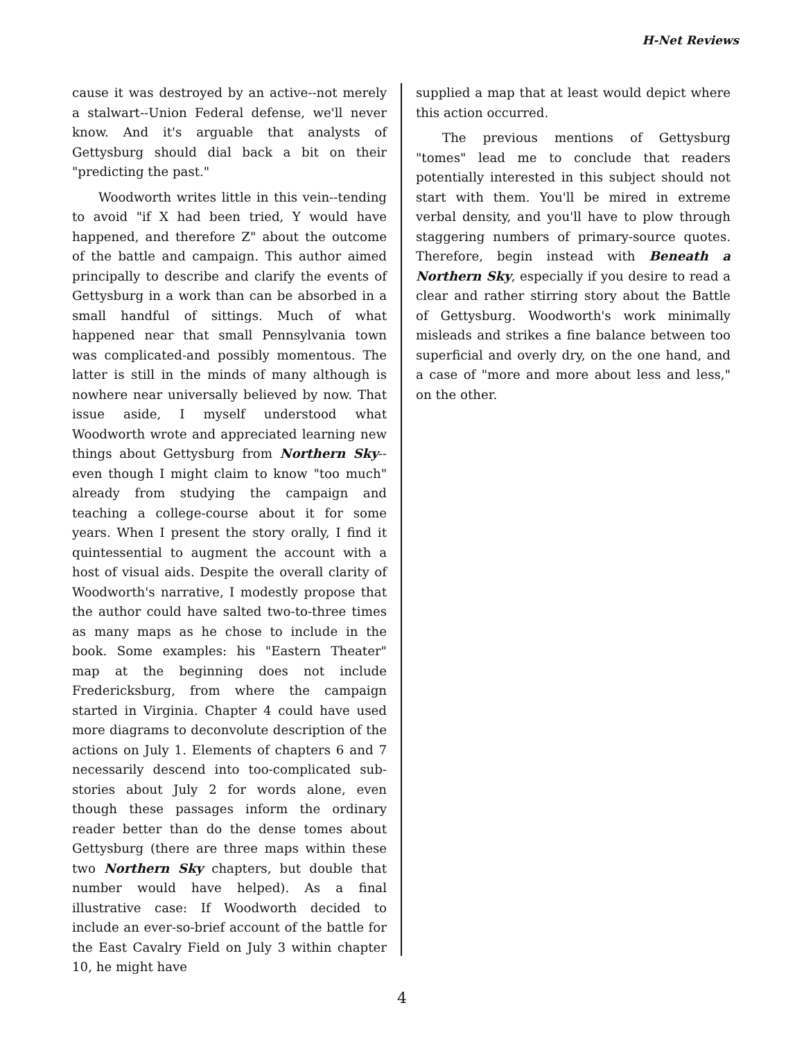H-Net Reviews
cause it was destroyed by an active--not merely a stalwart--Union Federal defense, we'll never know. And it's arguable that analysts of Gettysburg should dial back a bit on their "predicting the past."
Woodworth writes little in this vein--tending to avoid "if X had been tried, Y would have happened, and therefore Z" about the outcome of the battle and campaign. This author aimed principally to describe and clarify the events of Gettysburg in a work than can be absorbed in a small handful of sittings. Much of what happened near that small Pennsylvania town was complicated-and possibly momentous. The latter is still in the minds of many although is nowhere near universally believed by now. That issue aside, I myself understood what Woodworth wrote and appreciated learning new things about Gettysburg from Northern Sky--even though I might claim to know "too much" already from studying the campaign and teaching a college-course about it for some years. When I present the story orally, I find it quintessential to augment the account with a host of visual aids. Despite the overall clarity of Woodworth's narrative, I modestly propose that the author could have salted two-to-three times as many maps as he chose to include in the book. Some examples: his "Eastern Theater" map at the beginning does not include Fredericksburg, from where the campaign started in Virginia. Chapter 4 could have used more diagrams to deconvolute description of the actions on July 1. Elements of chapters 6 and 7 necessarily descend into too-complicated sub-stories about July 2 for words alone, even though these passages inform the ordinary reader better than do the dense tomes about Gettysburg (there are three maps within these two Northern Sky chapters, but double that number would have helped). As a final illustrative case: If Woodworth decided to include an ever-so-brief account of the battle for the East Cavalry Field on July 3 within chapter 10, he might have
supplied a map that at least would depict where this action occurred.
The previous mentions of Gettysburg "tomes" lead me to conclude that readers potentially interested in this subject should not start with them. You'll be mired in extreme verbal density, and you'll have to plow through staggering numbers of primary-source quotes. Therefore, begin instead with Beneath a Northern Sky, especially if you desire to read a clear and rather stirring story about the Battle of Gettysburg. Woodworth's work minimally misleads and strikes a fine balance between too superficial and overly dry, on the one hand, and a case of "more and more about less and less," on the other.
4